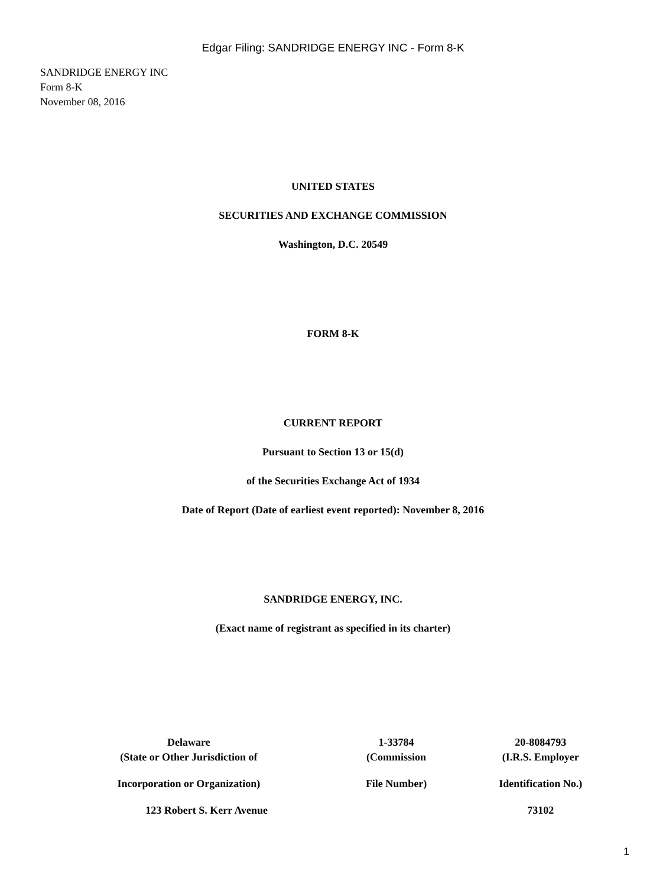Edgar Filing: SANDRIDGE ENERGY INC - Form 8-K
SANDRIDGE ENERGY INC
Form 8-K
November 08, 2016
UNITED STATES
SECURITIES AND EXCHANGE COMMISSION
Washington, D.C. 20549
FORM 8-K
CURRENT REPORT
Pursuant to Section 13 or 15(d)
of the Securities Exchange Act of 1934
Date of Report (Date of earliest event reported): November 8, 2016
SANDRIDGE ENERGY, INC.
(Exact name of registrant as specified in its charter)
| Delaware (State or Other Jurisdiction of | 1-33784 (Commission | 20-8084793 (I.R.S. Employer |
| Incorporation or Organization) | File Number) | Identification No.) |
| 123 Robert S. Kerr Avenue | | 73102 |
1